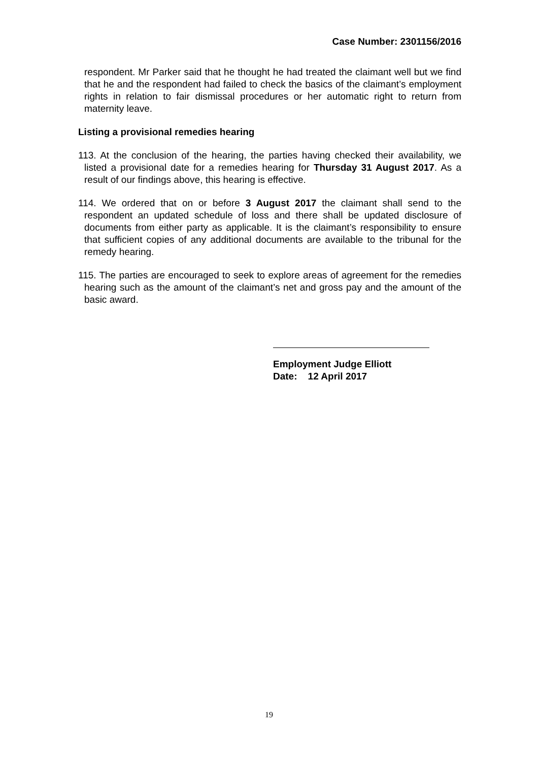Case Number: 2301156/2016
respondent. Mr Parker said that he thought he had treated the claimant well but we find that he and the respondent had failed to check the basics of the claimant’s employment rights in relation to fair dismissal procedures or her automatic right to return from maternity leave.
Listing a provisional remedies hearing
113. At the conclusion of the hearing, the parties having checked their availability, we listed a provisional date for a remedies hearing for Thursday 31 August 2017. As a result of our findings above, this hearing is effective.
114. We ordered that on or before 3 August 2017 the claimant shall send to the respondent an updated schedule of loss and there shall be updated disclosure of documents from either party as applicable. It is the claimant’s responsibility to ensure that sufficient copies of any additional documents are available to the tribunal for the remedy hearing.
115. The parties are encouraged to seek to explore areas of agreement for the remedies hearing such as the amount of the claimant’s net and gross pay and the amount of the basic award.
Employment Judge Elliott
Date: 12 April 2017
19